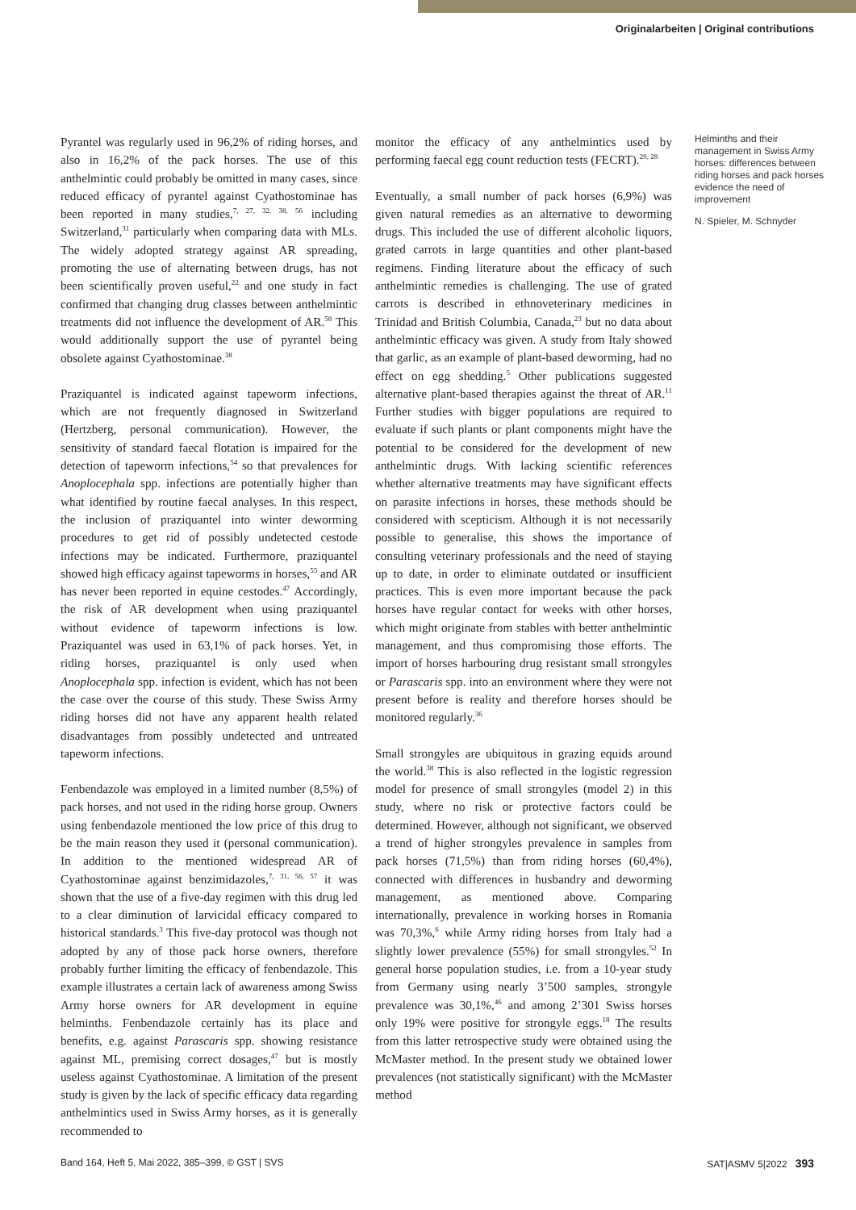Originalarbeiten | Original contributions
Pyrantel was regularly used in 96,2% of riding horses, and also in 16,2% of the pack horses. The use of this anthelmintic could probably be omitted in many cases, since reduced efficacy of pyrantel against Cyathostominae has been reported in many studies,<sup>7, 27, 32, 38, 56</sup> including Switzerland,<sup>31</sup> particularly when comparing data with MLs. The widely adopted strategy against AR spreading, promoting the use of alternating between drugs, has not been scientifically proven useful,<sup>22</sup> and one study in fact confirmed that changing drug classes between anthelmintic treatments did not influence the development of AR.<sup>58</sup> This would additionally support the use of pyrantel being obsolete against Cyathostominae.<sup>38</sup>
Praziquantel is indicated against tapeworm infections, which are not frequently diagnosed in Switzerland (Hertzberg, personal communication). However, the sensitivity of standard faecal flotation is impaired for the detection of tapeworm infections,<sup>54</sup> so that prevalences for Anoplocephala spp. infections are potentially higher than what identified by routine faecal analyses. In this respect, the inclusion of praziquantel into winter deworming procedures to get rid of possibly undetected cestode infections may be indicated. Furthermore, praziquantel showed high efficacy against tapeworms in horses,<sup>55</sup> and AR has never been reported in equine cestodes.<sup>47</sup> Accordingly, the risk of AR development when using praziquantel without evidence of tapeworm infections is low. Praziquantel was used in 63,1% of pack horses. Yet, in riding horses, praziquantel is only used when Anoplocephala spp. infection is evident, which has not been the case over the course of this study. These Swiss Army riding horses did not have any apparent health related disadvantages from possibly undetected and untreated tapeworm infections.
Fenbendazole was employed in a limited number (8,5%) of pack horses, and not used in the riding horse group. Owners using fenbendazole mentioned the low price of this drug to be the main reason they used it (personal communication). In addition to the mentioned widespread AR of Cyathostominae against benzimidazoles,<sup>7, 31, 56, 57</sup> it was shown that the use of a five-day regimen with this drug led to a clear diminution of larvicidal efficacy compared to historical standards.<sup>3</sup> This five-day protocol was though not adopted by any of those pack horse owners, therefore probably further limiting the efficacy of fenbendazole. This example illustrates a certain lack of awareness among Swiss Army horse owners for AR development in equine helminths. Fenbendazole certainly has its place and benefits, e.g. against Parascaris spp. showing resistance against ML, premising correct dosages,<sup>47</sup> but is mostly useless against Cyathostominae. A limitation of the present study is given by the lack of specific efficacy data regarding anthelmintics used in Swiss Army horses, as it is generally recommended to
monitor the efficacy of any anthelmintics used by performing faecal egg count reduction tests (FECRT).<sup>20, 28</sup>
Eventually, a small number of pack horses (6,9%) was given natural remedies as an alternative to deworming drugs. This included the use of different alcoholic liquors, grated carrots in large quantities and other plant-based regimens. Finding literature about the efficacy of such anthelmintic remedies is challenging. The use of grated carrots is described in ethnoveterinary medicines in Trinidad and British Columbia, Canada,<sup>23</sup> but no data about anthelmintic efficacy was given. A study from Italy showed that garlic, as an example of plant-based deworming, had no effect on egg shedding.<sup>5</sup> Other publications suggested alternative plant-based therapies against the threat of AR.<sup>11</sup> Further studies with bigger populations are required to evaluate if such plants or plant components might have the potential to be considered for the development of new anthelmintic drugs. With lacking scientific references whether alternative treatments may have significant effects on parasite infections in horses, these methods should be considered with scepticism. Although it is not necessarily possible to generalise, this shows the importance of consulting veterinary professionals and the need of staying up to date, in order to eliminate outdated or insufficient practices. This is even more important because the pack horses have regular contact for weeks with other horses, which might originate from stables with better anthelmintic management, and thus compromising those efforts. The import of horses harbouring drug resistant small strongyles or Parascaris spp. into an environment where they were not present before is reality and therefore horses should be monitored regularly.<sup>36</sup>
Small strongyles are ubiquitous in grazing equids around the world.<sup>38</sup> This is also reflected in the logistic regression model for presence of small strongyles (model 2) in this study, where no risk or protective factors could be determined. However, although not significant, we observed a trend of higher strongyles prevalence in samples from pack horses (71,5%) than from riding horses (60,4%), connected with differences in husbandry and deworming management, as mentioned above. Comparing internationally, prevalence in working horses in Romania was 70,3%,<sup>6</sup> while Army riding horses from Italy had a slightly lower prevalence (55%) for small strongyles.<sup>52</sup> In general horse population studies, i.e. from a 10-year study from Germany using nearly 3’500 samples, strongyle prevalence was 30,1%,<sup>46</sup> and among 2’301 Swiss horses only 19% were positive for strongyle eggs.<sup>18</sup> The results from this latter retrospective study were obtained using the McMaster method. In the present study we obtained lower prevalences (not statistically significant) with the McMaster method
Helminths and their management in Swiss Army horses: differences between riding horses and pack horses evidence the need of improvement
N. Spieler, M. Schnyder
Band 164, Heft 5, Mai 2022, 385–399, © GST | SVS SAT|ASMV 5|2022 393